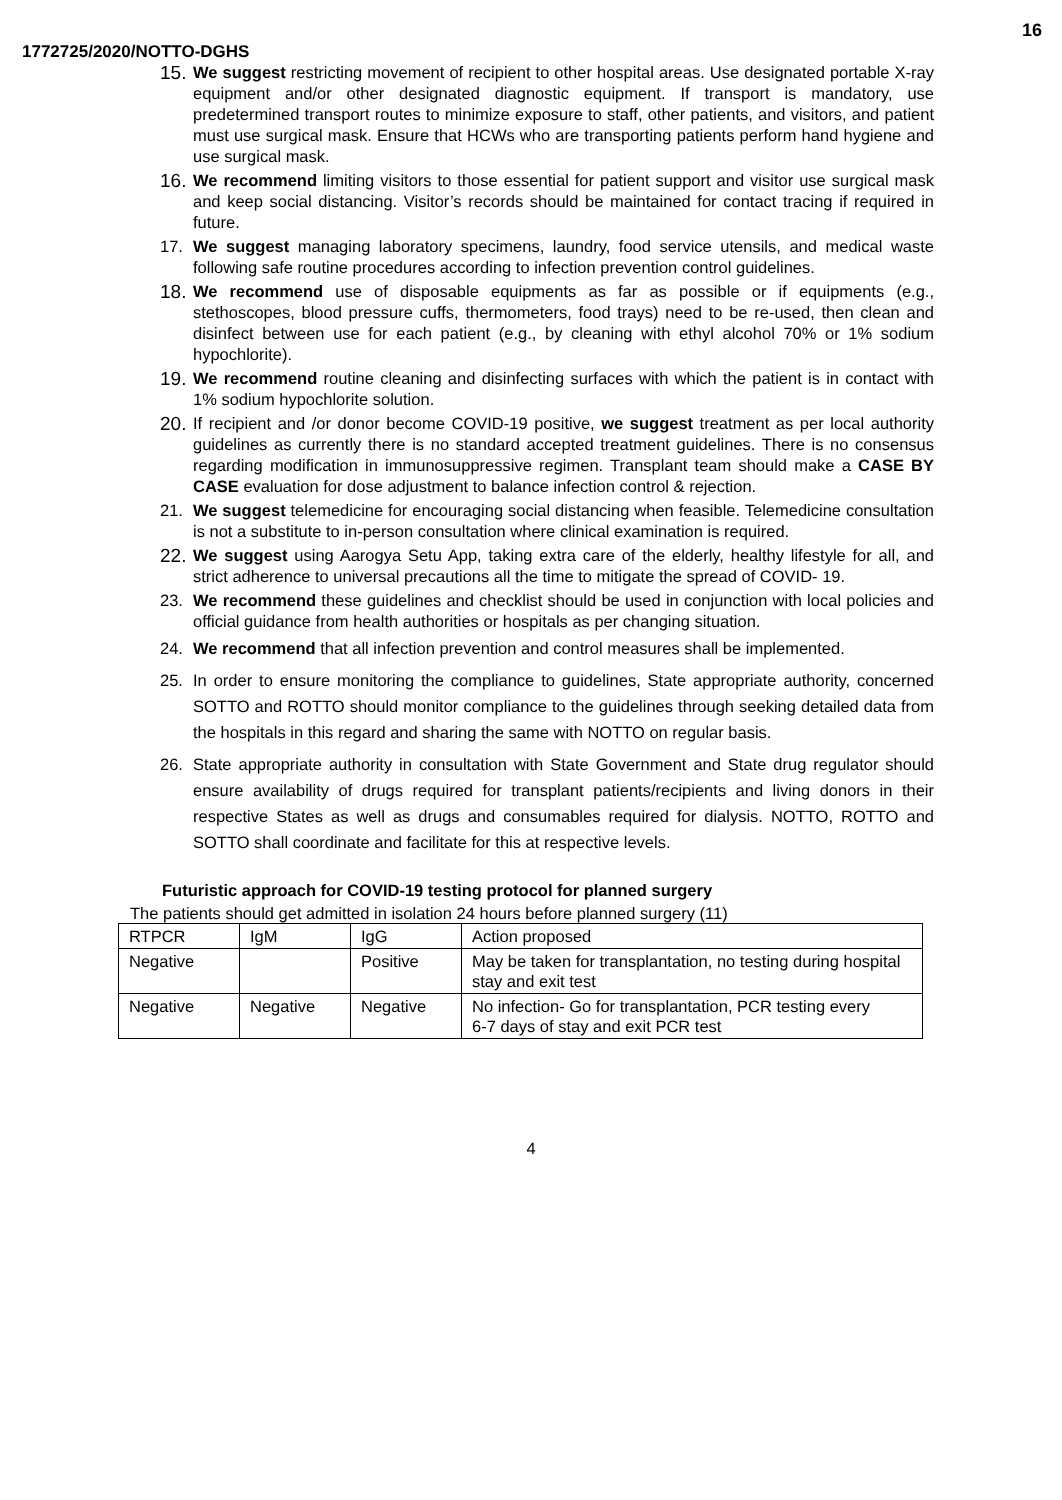16
1772725/2020/NOTTO-DGHS
15. We suggest restricting movement of recipient to other hospital areas. Use designated portable X-ray equipment and/or other designated diagnostic equipment. If transport is mandatory, use predetermined transport routes to minimize exposure to staff, other patients, and visitors, and patient must use surgical mask. Ensure that HCWs who are transporting patients perform hand hygiene and use surgical mask.
16. We recommend limiting visitors to those essential for patient support and visitor use surgical mask and keep social distancing. Visitor’s records should be maintained for contact tracing if required in future.
17. We suggest managing laboratory specimens, laundry, food service utensils, and medical waste following safe routine procedures according to infection prevention control guidelines.
18. We recommend use of disposable equipments as far as possible or if equipments (e.g., stethoscopes, blood pressure cuffs, thermometers, food trays) need to be re-used, then clean and disinfect between use for each patient (e.g., by cleaning with ethyl alcohol 70% or 1% sodium hypochlorite).
19. We recommend routine cleaning and disinfecting surfaces with which the patient is in contact with 1% sodium hypochlorite solution.
20. If recipient and /or donor become COVID-19 positive, we suggest treatment as per local authority guidelines as currently there is no standard accepted treatment guidelines. There is no consensus regarding modification in immunosuppressive regimen. Transplant team should make a CASE BY CASE evaluation for dose adjustment to balance infection control & rejection.
21. We suggest telemedicine for encouraging social distancing when feasible. Telemedicine consultation is not a substitute to in-person consultation where clinical examination is required.
22. We suggest using Aarogya Setu App, taking extra care of the elderly, healthy lifestyle for all, and strict adherence to universal precautions all the time to mitigate the spread of COVID- 19.
23. We recommend these guidelines and checklist should be used in conjunction with local policies and official guidance from health authorities or hospitals as per changing situation.
24. We recommend that all infection prevention and control measures shall be implemented.
25. In order to ensure monitoring the compliance to guidelines, State appropriate authority, concerned SOTTO and ROTTO should monitor compliance to the guidelines through seeking detailed data from the hospitals in this regard and sharing the same with NOTTO on regular basis.
26. State appropriate authority in consultation with State Government and State drug regulator should ensure availability of drugs required for transplant patients/recipients and living donors in their respective States as well as drugs and consumables required for dialysis. NOTTO, ROTTO and SOTTO shall coordinate and facilitate for this at respective levels.
Futuristic approach for COVID-19 testing protocol for planned surgery
The patients should get admitted in isolation 24 hours before planned surgery (11)
| RTPCR | IgM | IgG | Action proposed |
| Negative | | Positive | May be taken for transplantation, no testing during hospital stay and exit test |
| Negative | Negative | Negative | No infection- Go for transplantation, PCR testing every 6-7 days of stay and exit PCR test |
4